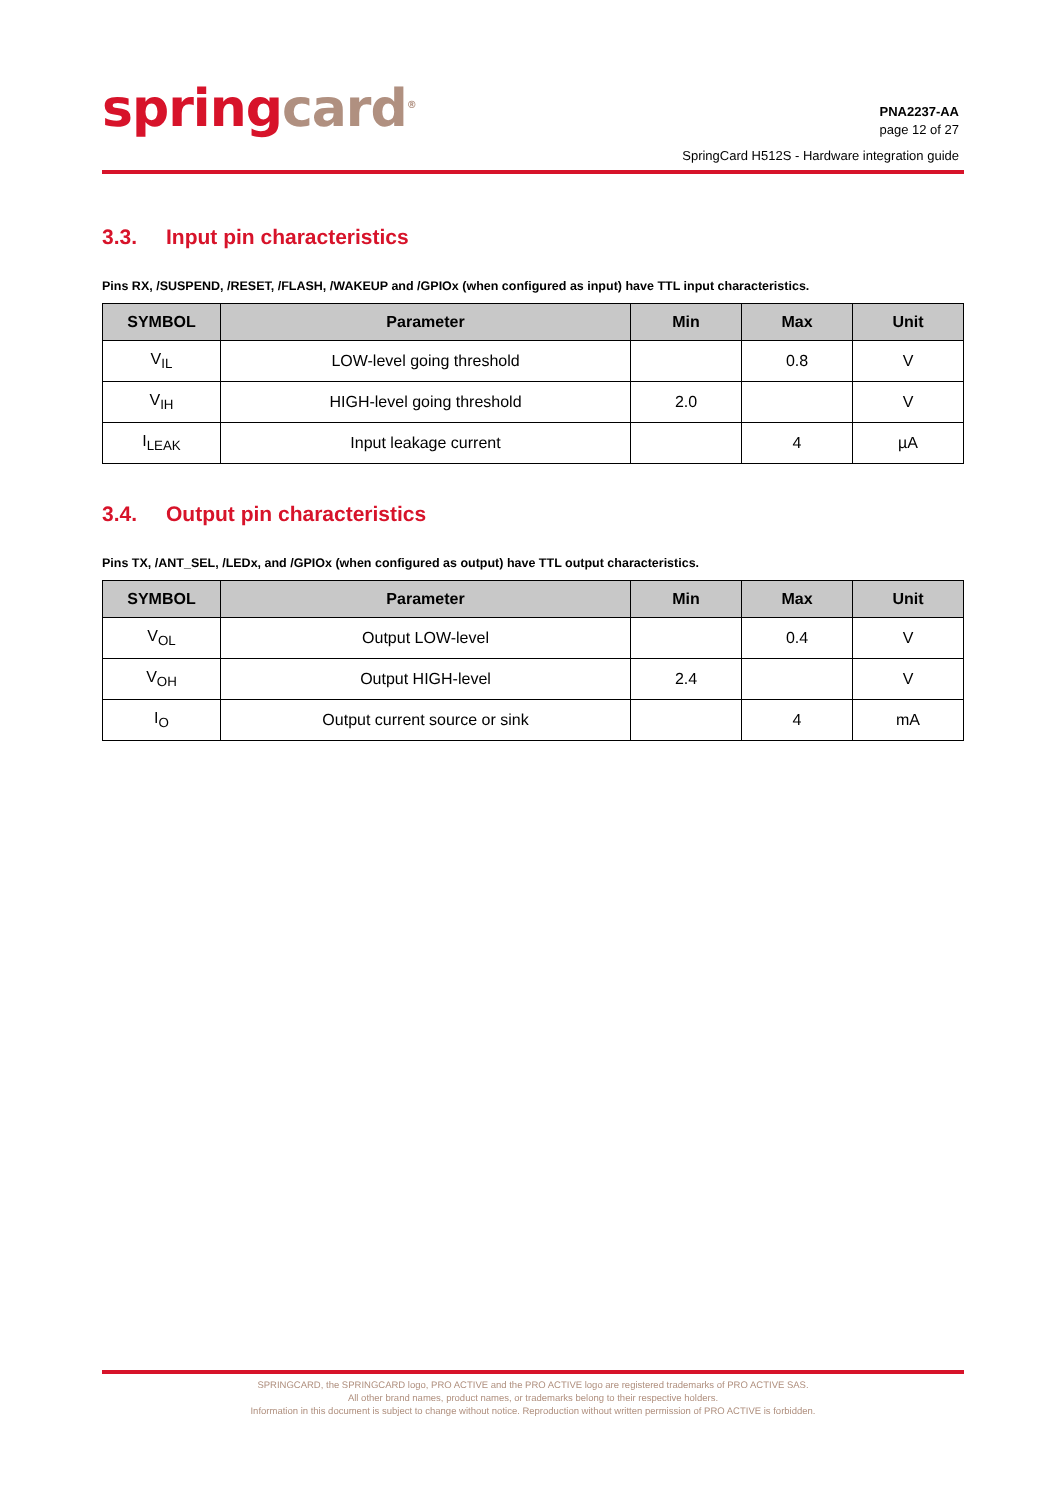spring card<sup>®</sup>
PNA2237-AA
page 12 of 27
SpringCard H512S - Hardware integration guide
3.3. Input pin characteristics
Pins RX, /SUSPEND, /RESET, /FLASH, /WAKEUP and /GPIOx (when configured as input) have TTL input characteristics.
| SYMBOL | Parameter | Min | Max | Unit |
| --- | --- | --- | --- | --- |
| V<sub>IL</sub> | LOW-level going threshold | | 0.8 | V |
| V<sub>IH</sub> | HIGH-level going threshold | 2.0 | | V |
| I<sub>LEAK</sub> | Input leakage current | | 4 | µA |
3.4. Output pin characteristics
Pins TX, /ANT_SEL, /LEDx, and /GPIOx (when configured as output) have TTL output characteristics.
| SYMBOL | Parameter | Min | Max | Unit |
| --- | --- | --- | --- | --- |
| V<sub>OL</sub> | Output LOW-level | | 0.4 | V |
| V<sub>OH</sub> | Output HIGH-level | 2.4 | | V |
| I<sub>O</sub> | Output current source or sink | | 4 | mA |
SPRINGCARD, the SPRINGCARD logo, PRO ACTIVE and the PRO ACTIVE logo are registered trademarks of PRO ACTIVE SAS.
All other brand names, product names, or trademarks belong to their respective holders.
Information in this document is subject to change without notice. Reproduction without written permission of PRO ACTIVE is forbidden.